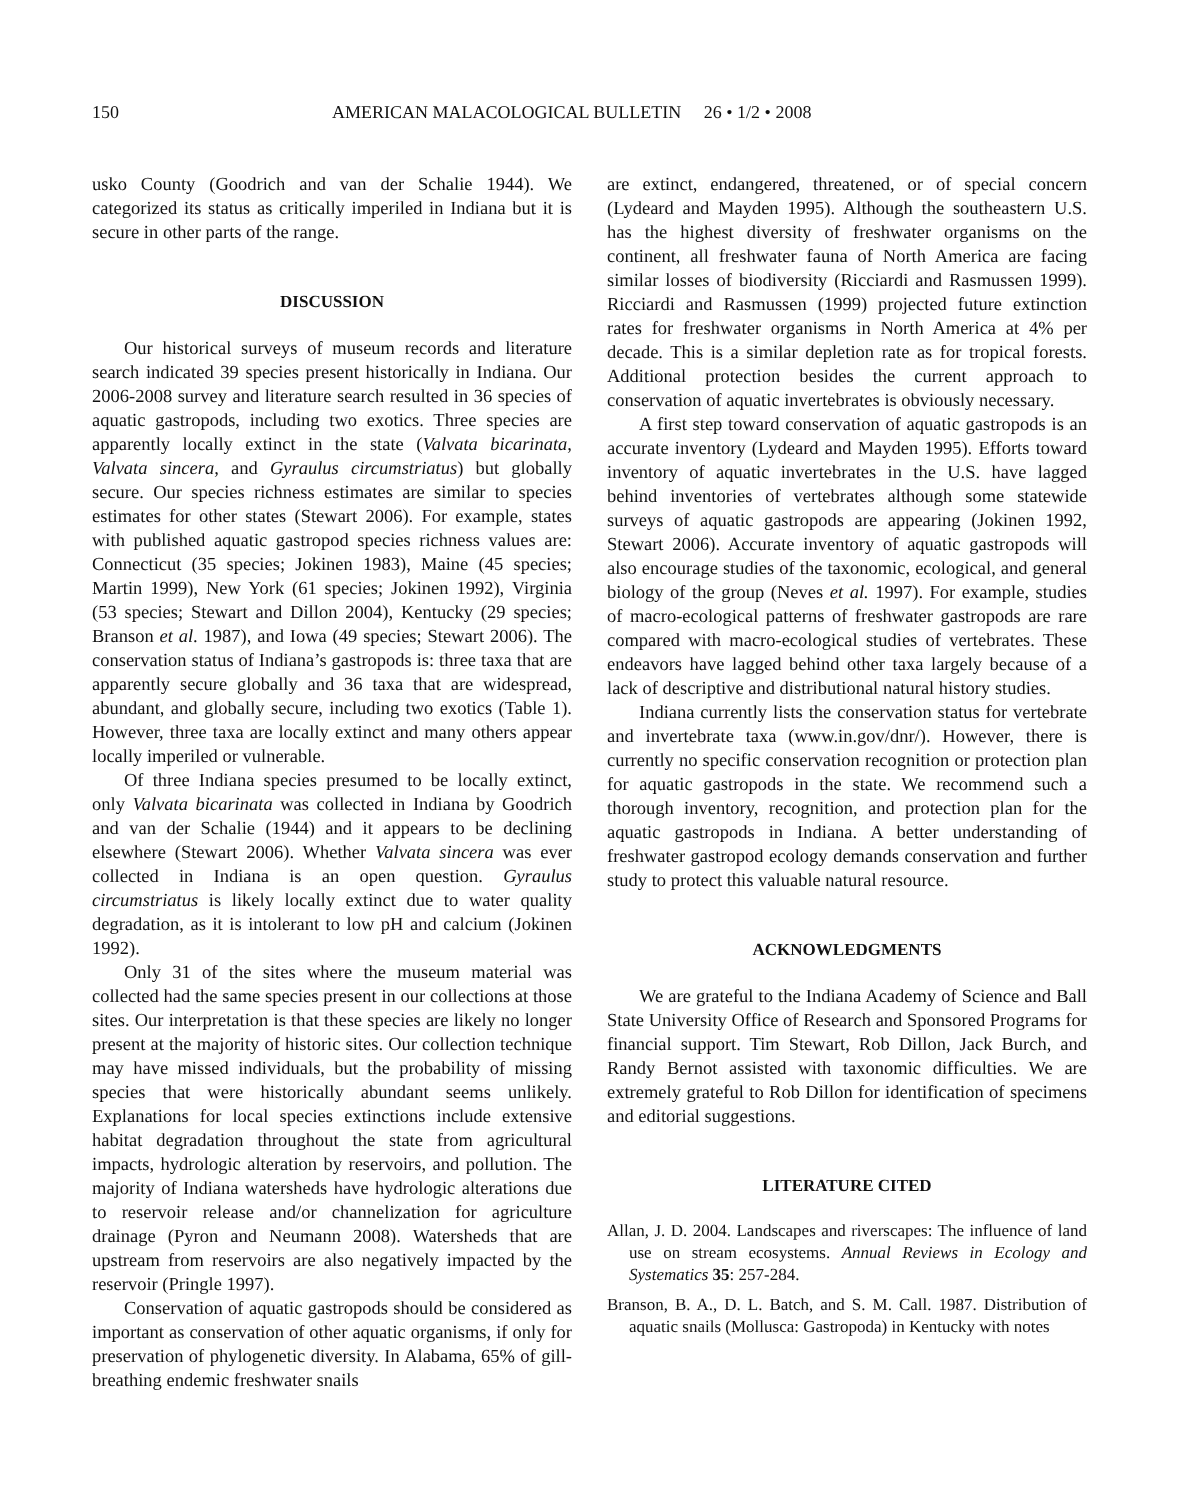150 AMERICAN MALACOLOGICAL BULLETIN 26 • 1/2 • 2008
usko County (Goodrich and van der Schalie 1944). We categorized its status as critically imperiled in Indiana but it is secure in other parts of the range.
DISCUSSION
Our historical surveys of museum records and literature search indicated 39 species present historically in Indiana. Our 2006-2008 survey and literature search resulted in 36 species of aquatic gastropods, including two exotics. Three species are apparently locally extinct in the state (Valvata bicarinata, Valvata sincera, and Gyraulus circumstriatus) but globally secure. Our species richness estimates are similar to species estimates for other states (Stewart 2006). For example, states with published aquatic gastropod species richness values are: Connecticut (35 species; Jokinen 1983), Maine (45 species; Martin 1999), New York (61 species; Jokinen 1992), Virginia (53 species; Stewart and Dillon 2004), Kentucky (29 species; Branson et al. 1987), and Iowa (49 species; Stewart 2006). The conservation status of Indiana’s gastropods is: three taxa that are apparently secure globally and 36 taxa that are widespread, abundant, and globally secure, including two exotics (Table 1). However, three taxa are locally extinct and many others appear locally imperiled or vulnerable.
Of three Indiana species presumed to be locally extinct, only Valvata bicarinata was collected in Indiana by Goodrich and van der Schalie (1944) and it appears to be declining elsewhere (Stewart 2006). Whether Valvata sincera was ever collected in Indiana is an open question. Gyraulus circumstriatus is likely locally extinct due to water quality degradation, as it is intolerant to low pH and calcium (Jokinen 1992).
Only 31 of the sites where the museum material was collected had the same species present in our collections at those sites. Our interpretation is that these species are likely no longer present at the majority of historic sites. Our collection technique may have missed individuals, but the probability of missing species that were historically abundant seems unlikely. Explanations for local species extinctions include extensive habitat degradation throughout the state from agricultural impacts, hydrologic alteration by reservoirs, and pollution. The majority of Indiana watersheds have hydrologic alterations due to reservoir release and/or channelization for agriculture drainage (Pyron and Neumann 2008). Watersheds that are upstream from reservoirs are also negatively impacted by the reservoir (Pringle 1997).
Conservation of aquatic gastropods should be considered as important as conservation of other aquatic organisms, if only for preservation of phylogenetic diversity. In Alabama, 65% of gill-breathing endemic freshwater snails
are extinct, endangered, threatened, or of special concern (Lydeard and Mayden 1995). Although the southeastern U.S. has the highest diversity of freshwater organisms on the continent, all freshwater fauna of North America are facing similar losses of biodiversity (Ricciardi and Rasmussen 1999). Ricciardi and Rasmussen (1999) projected future extinction rates for freshwater organisms in North America at 4% per decade. This is a similar depletion rate as for tropical forests. Additional protection besides the current approach to conservation of aquatic invertebrates is obviously necessary.
A first step toward conservation of aquatic gastropods is an accurate inventory (Lydeard and Mayden 1995). Efforts toward inventory of aquatic invertebrates in the U.S. have lagged behind inventories of vertebrates although some statewide surveys of aquatic gastropods are appearing (Jokinen 1992, Stewart 2006). Accurate inventory of aquatic gastropods will also encourage studies of the taxonomic, ecological, and general biology of the group (Neves et al. 1997). For example, studies of macro-ecological patterns of freshwater gastropods are rare compared with macro-ecological studies of vertebrates. These endeavors have lagged behind other taxa largely because of a lack of descriptive and distributional natural history studies.
Indiana currently lists the conservation status for vertebrate and invertebrate taxa (www.in.gov/dnr/). However, there is currently no specific conservation recognition or protection plan for aquatic gastropods in the state. We recommend such a thorough inventory, recognition, and protection plan for the aquatic gastropods in Indiana. A better understanding of freshwater gastropod ecology demands conservation and further study to protect this valuable natural resource.
ACKNOWLEDGMENTS
We are grateful to the Indiana Academy of Science and Ball State University Office of Research and Sponsored Programs for financial support. Tim Stewart, Rob Dillon, Jack Burch, and Randy Bernot assisted with taxonomic difficulties. We are extremely grateful to Rob Dillon for identification of specimens and editorial suggestions.
LITERATURE CITED
Allan, J. D. 2004. Landscapes and riverscapes: The influence of land use on stream ecosystems. Annual Reviews in Ecology and Systematics 35: 257-284.
Branson, B. A., D. L. Batch, and S. M. Call. 1987. Distribution of aquatic snails (Mollusca: Gastropoda) in Kentucky with notes